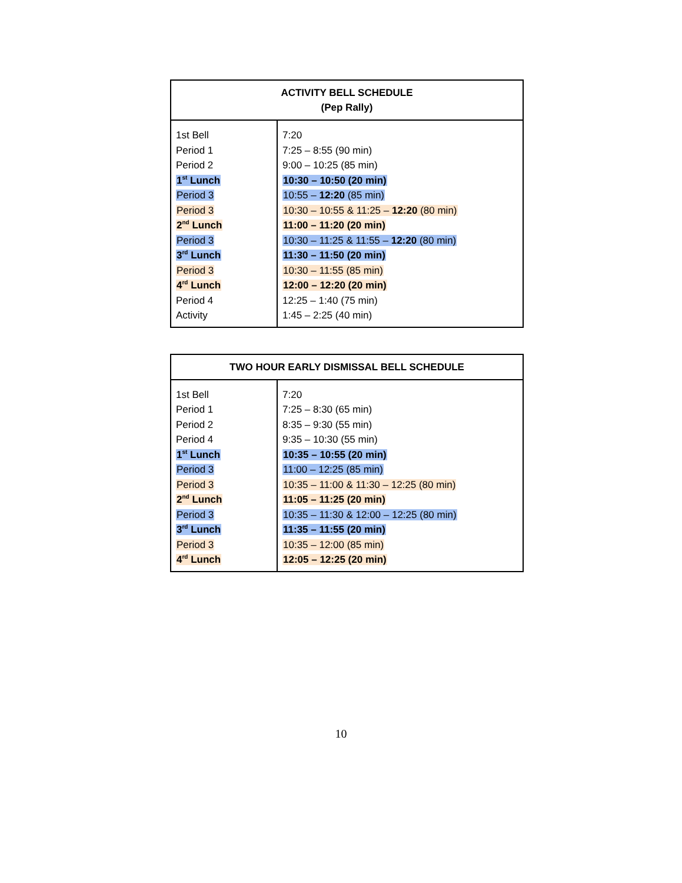| ACTIVITY BELL SCHEDULE (Pep Rally) | |
| --- | --- |
| 1st Bell Period 1 Period 2 1<sup>st</sup> Lunch Period 3 Period 3 2<sup>nd</sup> Lunch Period 3 3<sup>rd</sup> Lunch Period 3 4<sup>rd</sup> Lunch Period 4 Activity | 7:20 7:25 – 8:55 (90 min) 9:00 – 10:25 (85 min) 10:30 – 10:50 (20 min) 10:55 – 12:20 (85 min) 10:30 – 10:55 & 11:25 – 12:20 (80 min) 11:00 – 11:20 (20 min) 10:30 – 11:25 & 11:55 – 12:20 (80 min) 11:30 – 11:50 (20 min) 10:30 – 11:55 (85 min) 12:00 – 12:20 (20 min) 12:25 – 1:40 (75 min) 1:45 – 2:25 (40 min) |
| TWO HOUR EARLY DISMISSAL BELL SCHEDULE | |
| --- | --- |
| 1st Bell Period 1 Period 2 Period 4 1<sup>st</sup> Lunch Period 3 Period 3 2<sup>nd</sup> Lunch Period 3 3<sup>rd</sup> Lunch Period 3 4<sup>rd</sup> Lunch | 7:20 7:25 – 8:30 (65 min) 8:35 – 9:30 (55 min) 9:35 – 10:30 (55 min) 10:35 – 10:55 (20 min) 11:00 – 12:25 (85 min) 10:35 – 11:00 & 11:30 – 12:25 (80 min) 11:05 – 11:25 (20 min) 10:35 – 11:30 & 12:00 – 12:25 (80 min) 11:35 – 11:55 (20 min) 10:35 – 12:00 (85 min) 12:05 – 12:25 (20 min) |
10